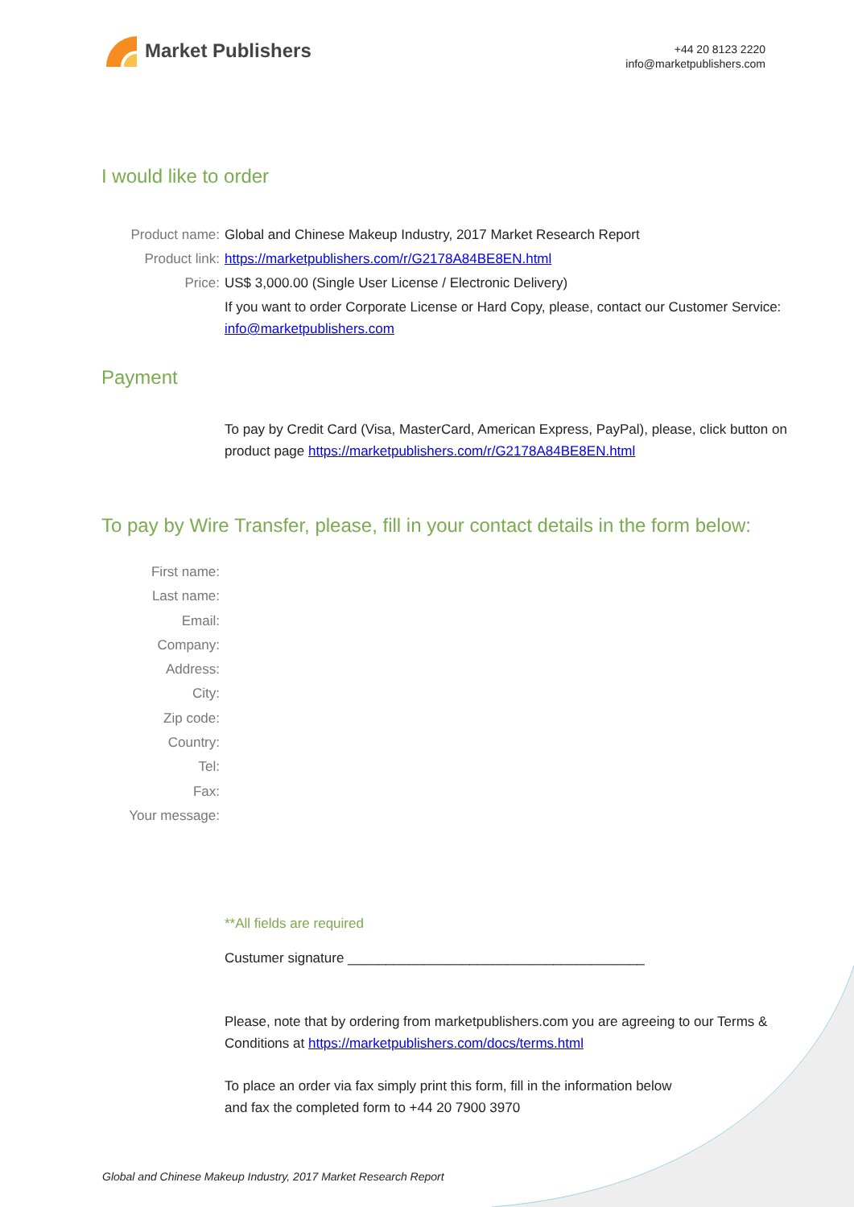Market Publishers
+44 20 8123 2220
info@marketpublishers.com
I would like to order
Product name: Global and Chinese Makeup Industry, 2017 Market Research Report
Product link: https://marketpublishers.com/r/G2178A84BE8EN.html
Price: US$ 3,000.00 (Single User License / Electronic Delivery)
If you want to order Corporate License or Hard Copy, please, contact our Customer Service:
info@marketpublishers.com
Payment
To pay by Credit Card (Visa, MasterCard, American Express, PayPal), please, click button on product page https://marketpublishers.com/r/G2178A84BE8EN.html
To pay by Wire Transfer, please, fill in your contact details in the form below:
First name:
Last name:
Email:
Company:
Address:
City:
Zip code:
Country:
Tel:
Fax:
Your message:
**All fields are required
Custumer signature _______________________________________
Please, note that by ordering from marketpublishers.com you are agreeing to our Terms & Conditions at https://marketpublishers.com/docs/terms.html
To place an order via fax simply print this form, fill in the information below
and fax the completed form to +44 20 7900 3970
Global and Chinese Makeup Industry, 2017 Market Research Report